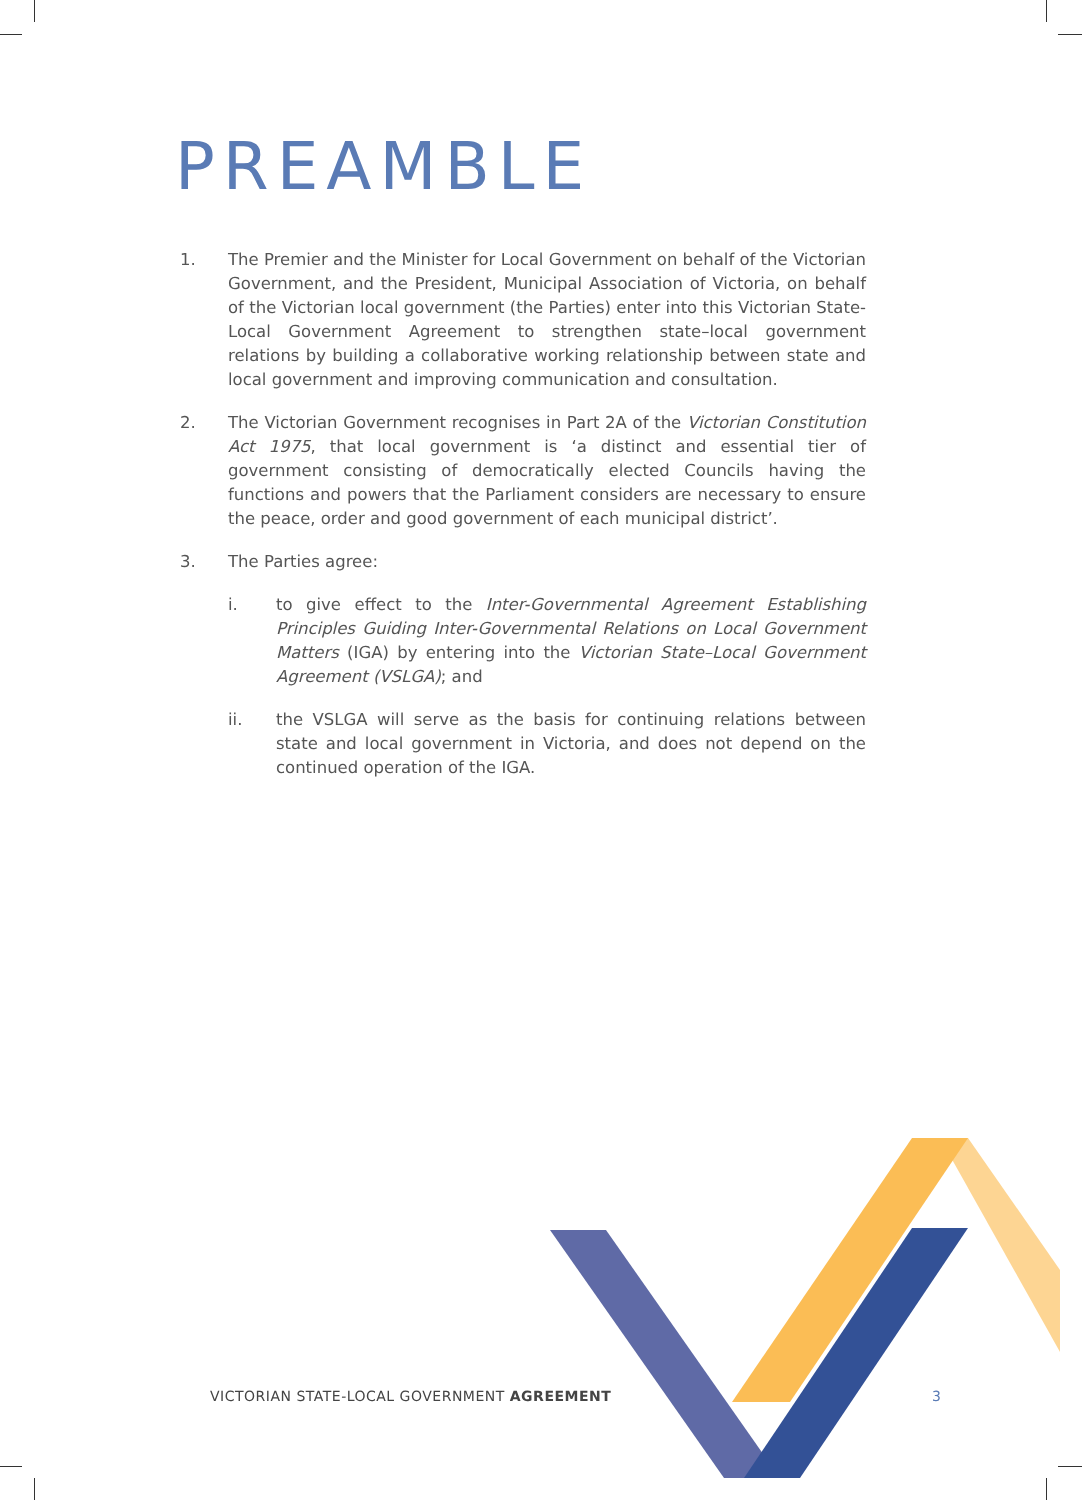PREAMBLE
1. The Premier and the Minister for Local Government on behalf of the Victorian Government, and the President, Municipal Association of Victoria, on behalf of the Victorian local government (the Parties) enter into this Victorian State-Local Government Agreement to strengthen state–local government relations by building a collaborative working relationship between state and local government and improving communication and consultation.
2. The Victorian Government recognises in Part 2A of the Victorian Constitution Act 1975, that local government is ‘a distinct and essential tier of government consisting of democratically elected Councils having the functions and powers that the Parliament considers are necessary to ensure the peace, order and good government of each municipal district’.
3. The Parties agree:
i. to give effect to the Inter-Governmental Agreement Establishing Principles Guiding Inter-Governmental Relations on Local Government Matters (IGA) by entering into the Victorian State–Local Government Agreement (VSLGA); and
ii. the VSLGA will serve as the basis for continuing relations between state and local government in Victoria, and does not depend on the continued operation of the IGA.
VICTORIAN STATE-LOCAL GOVERNMENT AGREEMENT
3